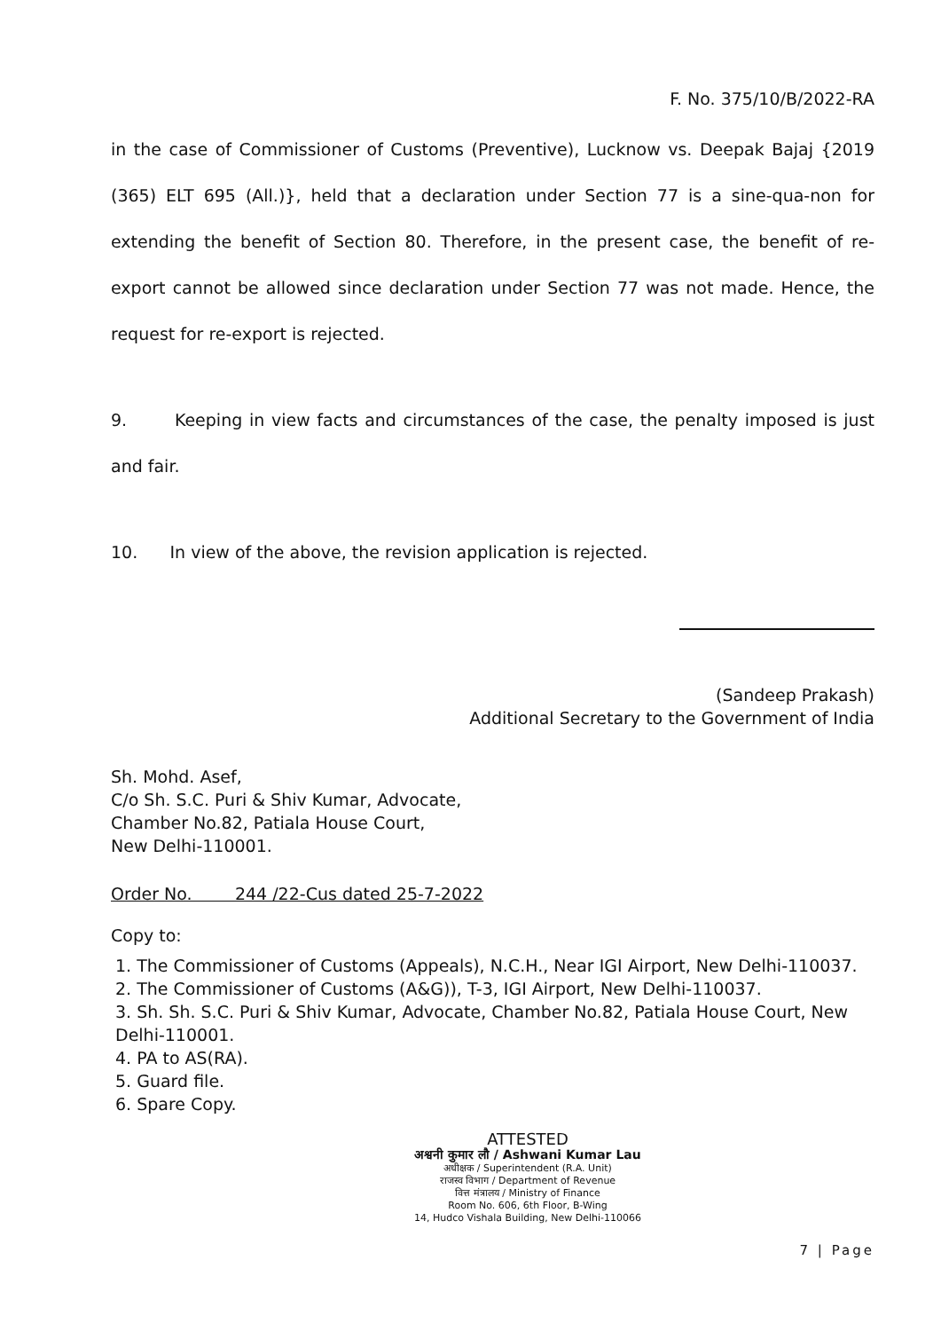F. No. 375/10/B/2022-RA
in the case of Commissioner of Customs (Preventive), Lucknow vs. Deepak Bajaj {2019 (365) ELT 695 (All.)}, held that a declaration under Section 77 is a sine-qua-non for extending the benefit of Section 80. Therefore, in the present case, the benefit of re-export cannot be allowed since declaration under Section 77 was not made. Hence, the request for re-export is rejected.
9. Keeping in view facts and circumstances of the case, the penalty imposed is just and fair.
10. In view of the above, the revision application is rejected.
(Sandeep Prakash)
Additional Secretary to the Government of India
Sh. Mohd. Asef,
C/o Sh. S.C. Puri & Shiv Kumar, Advocate,
Chamber No.82, Patiala House Court,
New Delhi-110001.
Order No. 244 /22-Cus dated 25-7-2022
Copy to:
1. The Commissioner of Customs (Appeals), N.C.H., Near IGI Airport, New Delhi-110037.
2. The Commissioner of Customs (A&G)), T-3, IGI Airport, New Delhi-110037.
3. Sh. Sh. S.C. Puri & Shiv Kumar, Advocate, Chamber No.82, Patiala House Court, New Delhi-110001.
4. PA to AS(RA).
5. Guard file.
6. Spare Copy.
ATTESTED
अश्वनी कुमार लौ / Ashwani Kumar Lau
अधीक्षक / Superintendent (R.A. Unit)
राजस्व विभाग / Department of Revenue
वित्त मंत्रालय / Ministry of Finance
Room No. 606, 6th Floor, B-Wing
14, Hudco Vishala Building, New Delhi-110066
7 | Page